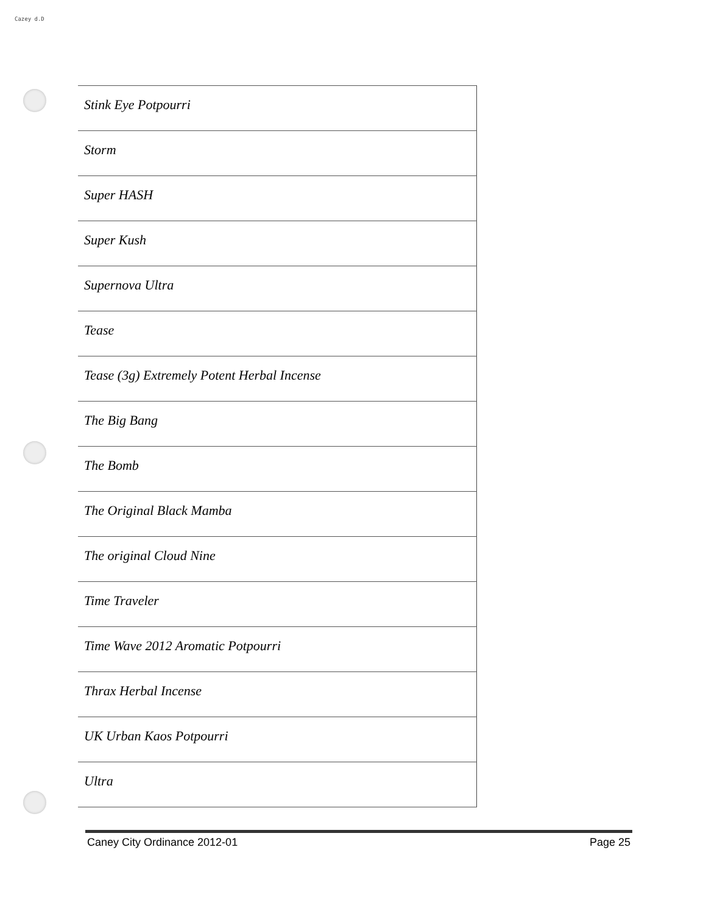Cazey d.D
| Stink Eye Potpourri |
| Storm |
| Super HASH |
| Super Kush |
| Supernova Ultra |
| Tease |
| Tease (3g) Extremely Potent Herbal Incense |
| The Big Bang |
| The Bomb |
| The Original Black Mamba |
| The original Cloud Nine |
| Time Traveler |
| Time Wave 2012 Aromatic Potpourri |
| Thrax Herbal Incense |
| UK Urban Kaos Potpourri |
| Ultra |
Caney City Ordinance 2012-01 Page 25